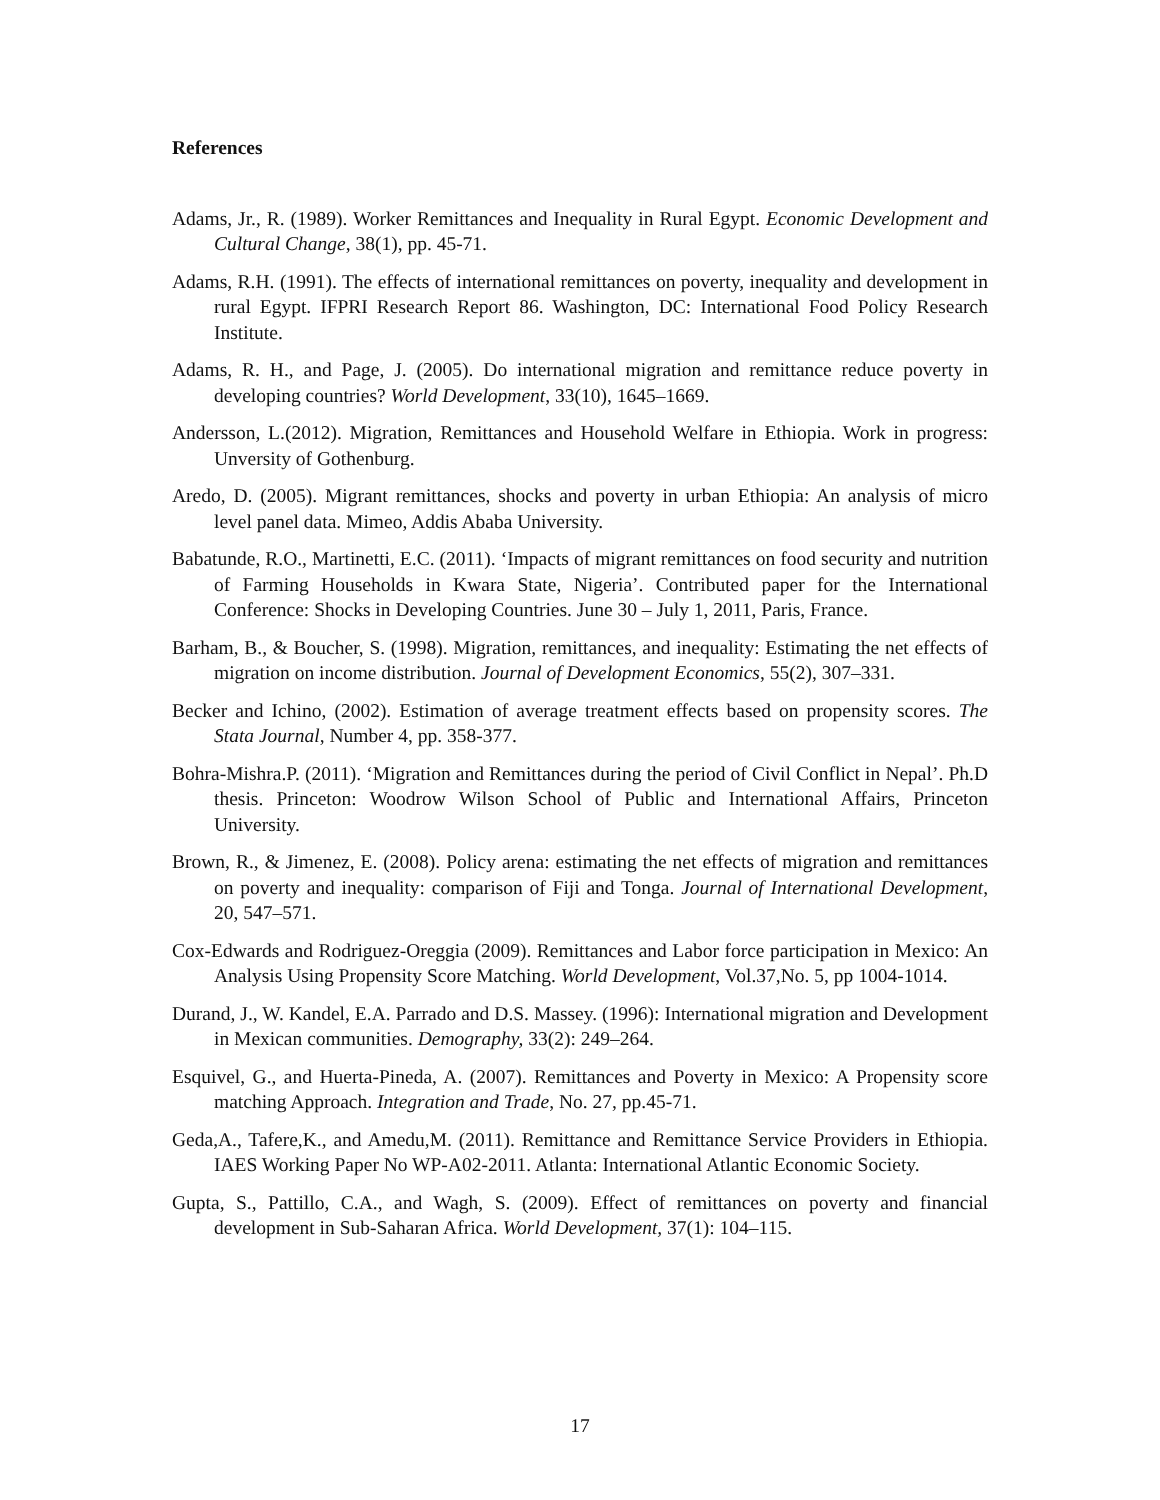References
Adams, Jr., R. (1989). Worker Remittances and Inequality in Rural Egypt. Economic Development and Cultural Change, 38(1), pp. 45-71.
Adams, R.H. (1991). The effects of international remittances on poverty, inequality and development in rural Egypt. IFPRI Research Report 86. Washington, DC: International Food Policy Research Institute.
Adams, R. H., and Page, J. (2005). Do international migration and remittance reduce poverty in developing countries? World Development, 33(10), 1645–1669.
Andersson, L.(2012). Migration, Remittances and Household Welfare in Ethiopia. Work in progress: Unversity of Gothenburg.
Aredo, D. (2005). Migrant remittances, shocks and poverty in urban Ethiopia: An analysis of micro level panel data. Mimeo, Addis Ababa University.
Babatunde, R.O., Martinetti, E.C. (2011). ‘Impacts of migrant remittances on food security and nutrition of Farming Households in Kwara State, Nigeria’. Contributed paper for the International Conference: Shocks in Developing Countries. June 30 – July 1, 2011, Paris, France.
Barham, B., & Boucher, S. (1998). Migration, remittances, and inequality: Estimating the net effects of migration on income distribution. Journal of Development Economics, 55(2), 307–331.
Becker and Ichino, (2002). Estimation of average treatment effects based on propensity scores. The Stata Journal, Number 4, pp. 358-377.
Bohra-Mishra.P. (2011). ‘Migration and Remittances during the period of Civil Conflict in Nepal’. Ph.D thesis. Princeton: Woodrow Wilson School of Public and International Affairs, Princeton University.
Brown, R., & Jimenez, E. (2008). Policy arena: estimating the net effects of migration and remittances on poverty and inequality: comparison of Fiji and Tonga. Journal of International Development, 20, 547–571.
Cox-Edwards and Rodriguez-Oreggia (2009). Remittances and Labor force participation in Mexico: An Analysis Using Propensity Score Matching. World Development, Vol.37,No. 5, pp 1004-1014.
Durand, J., W. Kandel, E.A. Parrado and D.S. Massey. (1996): International migration and Development in Mexican communities. Demography, 33(2): 249–264.
Esquivel, G., and Huerta-Pineda, A. (2007). Remittances and Poverty in Mexico: A Propensity score matching Approach. Integration and Trade, No. 27, pp.45-71.
Geda,A., Tafere,K., and Amedu,M. (2011). Remittance and Remittance Service Providers in Ethiopia. IAES Working Paper No WP-A02-2011. Atlanta: International Atlantic Economic Society.
Gupta, S., Pattillo, C.A., and Wagh, S. (2009). Effect of remittances on poverty and financial development in Sub-Saharan Africa. World Development, 37(1): 104–115.
17